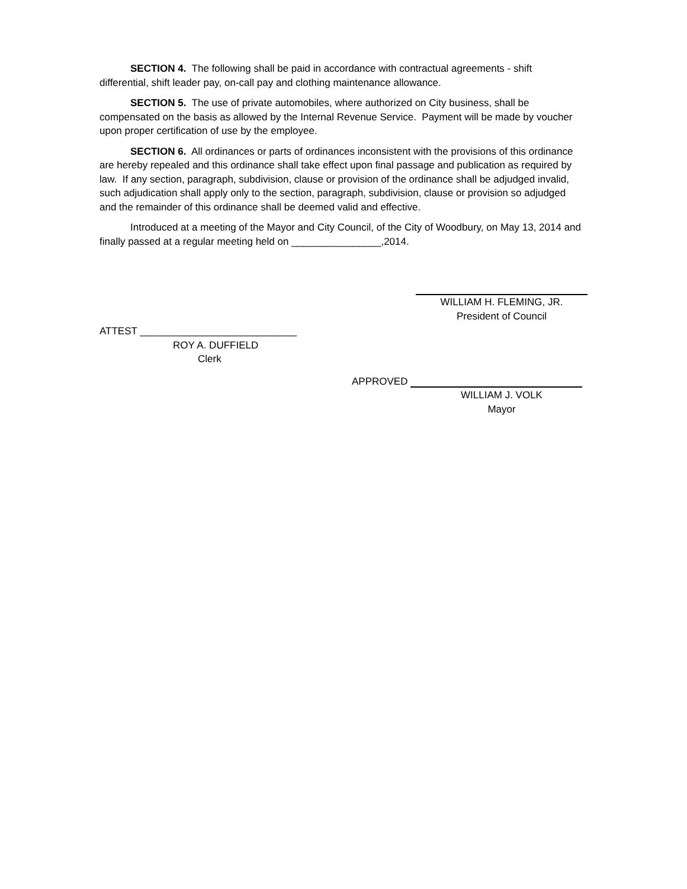SECTION 4. The following shall be paid in accordance with contractual agreements - shift differential, shift leader pay, on-call pay and clothing maintenance allowance.
SECTION 5. The use of private automobiles, where authorized on City business, shall be compensated on the basis as allowed by the Internal Revenue Service. Payment will be made by voucher upon proper certification of use by the employee.
SECTION 6. All ordinances or parts of ordinances inconsistent with the provisions of this ordinance are hereby repealed and this ordinance shall take effect upon final passage and publication as required by law. If any section, paragraph, subdivision, clause or provision of the ordinance shall be adjudged invalid, such adjudication shall apply only to the section, paragraph, subdivision, clause or provision so adjudged and the remainder of this ordinance shall be deemed valid and effective.
Introduced at a meeting of the Mayor and City Council, of the City of Woodbury, on May 13, 2014 and finally passed at a regular meeting held on ________________,2014.
WILLIAM H. FLEMING, JR.
President of Council
ATTEST ____________________________
ROY A. DUFFIELD
Clerk
APPROVED
WILLIAM J. VOLK
Mayor